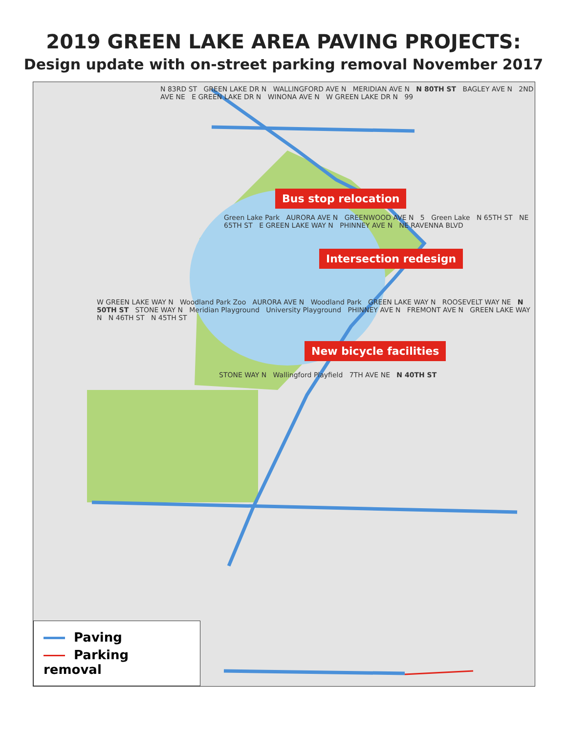2019 GREEN LAKE AREA PAVING PROJECTS:
Design update with on-street parking removal November 2017
N 83RD ST GREEN LAKE DR N WALLINGFORD AVE N MERIDIAN AVE N N 80TH ST BAGLEY AVE N 2ND AVE NE E GREEN LAKE DR N WINONA AVE N W GREEN LAKE DR N 99
Bus stop relocation
Green Lake Park AURORA AVE N GREENWOOD AVE N 5 Green Lake N 65TH ST NE 65TH ST E GREEN LAKE WAY N PHINNEY AVE N NE RAVENNA BLVD
Intersection redesign
W GREEN LAKE WAY N Woodland Park Zoo AURORA AVE N Woodland Park GREEN LAKE WAY N ROOSEVELT WAY NE N 50TH ST STONE WAY N Meridian Playground University Playground PHINNEY AVE N FREMONT AVE N GREEN LAKE WAY N N 46TH ST N 45TH ST
New bicycle facilities
STONE WAY N Wallingford Playfield 7TH AVE NE N 40TH ST
Paving
Parking removal